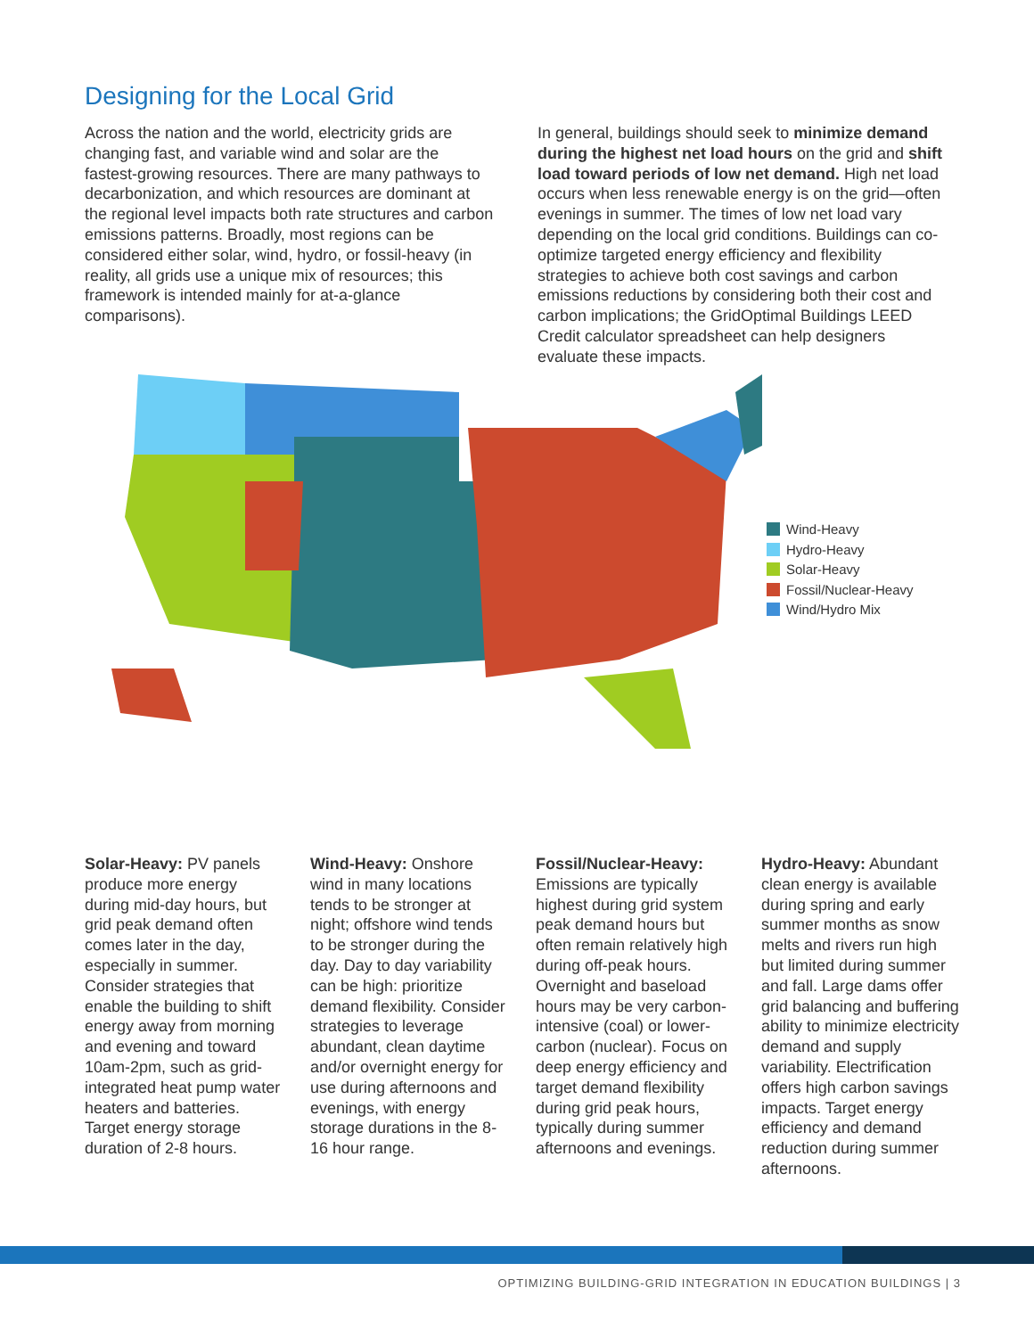Designing for the Local Grid
Across the nation and the world, electricity grids are changing fast, and variable wind and solar are the fastest-growing resources. There are many pathways to decarbonization, and which resources are dominant at the regional level impacts both rate structures and carbon emissions patterns. Broadly, most regions can be considered either solar, wind, hydro, or fossil-heavy (in reality, all grids use a unique mix of resources; this framework is intended mainly for at-a-glance comparisons).
In general, buildings should seek to minimize demand during the highest net load hours on the grid and shift load toward periods of low net demand. High net load occurs when less renewable energy is on the grid—often evenings in summer. The times of low net load vary depending on the local grid conditions. Buildings can co-optimize targeted energy efficiency and flexibility strategies to achieve both cost savings and carbon emissions reductions by considering both their cost and carbon implications; the GridOptimal Buildings LEED Credit calculator spreadsheet can help designers evaluate these impacts.
Wind-Heavy
Hydro-Heavy
Solar-Heavy
Fossil/Nuclear-Heavy
Wind/Hydro Mix
Solar-Heavy: PV panels produce more energy during mid-day hours, but grid peak demand often comes later in the day, especially in summer. Consider strategies that enable the building to shift energy away from morning and evening and toward 10am-2pm, such as grid-integrated heat pump water heaters and batteries. Target energy storage duration of 2-8 hours.
Wind-Heavy: Onshore wind in many locations tends to be stronger at night; offshore wind tends to be stronger during the day. Day to day variability can be high: prioritize demand flexibility. Consider strategies to leverage abundant, clean daytime and/or overnight energy for use during afternoons and evenings, with energy storage durations in the 8-16 hour range.
Fossil/Nuclear-Heavy: Emissions are typically highest during grid system peak demand hours but often remain relatively high during off-peak hours. Overnight and baseload hours may be very carbon-intensive (coal) or lower-carbon (nuclear). Focus on deep energy efficiency and target demand flexibility during grid peak hours, typically during summer afternoons and evenings.
Hydro-Heavy: Abundant clean energy is available during spring and early summer months as snow melts and rivers run high but limited during summer and fall. Large dams offer grid balancing and buffering ability to minimize electricity demand and supply variability. Electrification offers high carbon savings impacts. Target energy efficiency and demand reduction during summer afternoons.
OPTIMIZING BUILDING-GRID INTEGRATION IN EDUCATION BUILDINGS | 3